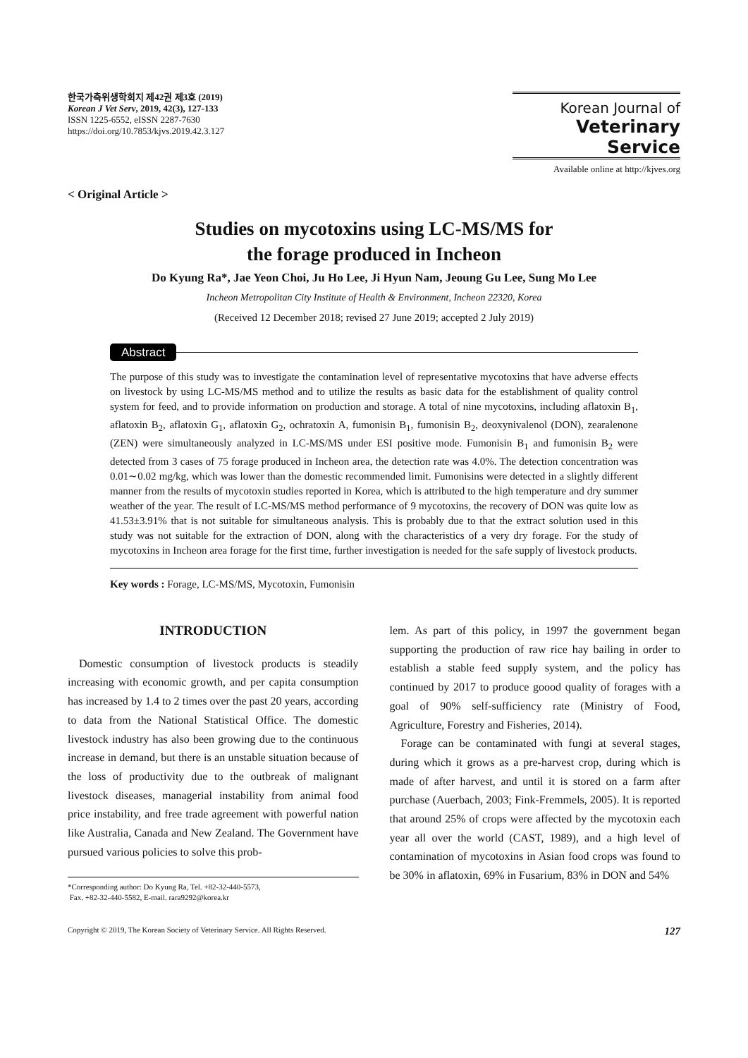한국가축위생학회지 제42권 제3호 (2019)
Korean J Vet Serv, 2019, 42(3), 127-133
ISSN 1225-6552, eISSN 2287-7630
https://doi.org/10.7853/kjvs.2019.42.3.127
Korean Journal of
Veterinary Service
Available online at http://kjves.org
< Original Article >
Studies on mycotoxins using LC-MS/MS for
the forage produced in Incheon
Do Kyung Ra*, Jae Yeon Choi, Ju Ho Lee, Ji Hyun Nam, Jeoung Gu Lee, Sung Mo Lee
Incheon Metropolitan City Institute of Health & Environment, Incheon 22320, Korea
(Received 12 December 2018; revised 27 June 2019; accepted 2 July 2019)
Abstract
The purpose of this study was to investigate the contamination level of representative mycotoxins that have adverse effects on livestock by using LC-MS/MS method and to utilize the results as basic data for the establishment of quality control system for feed, and to provide information on production and storage. A total of nine mycotoxins, including aflatoxin B<sub>1</sub>, aflatoxin B<sub>2</sub>, aflatoxin G<sub>1</sub>, aflatoxin G<sub>2</sub>, ochratoxin A, fumonisin B<sub>1</sub>, fumonisin B<sub>2</sub>, deoxynivalenol (DON), zearalenone (ZEN) were simultaneously analyzed in LC-MS/MS under ESI positive mode. Fumonisin B<sub>1</sub> and fumonisin B<sub>2</sub> were detected from 3 cases of 75 forage produced in Incheon area, the detection rate was 4.0%. The detection concentration was 0.01∼0.02 mg/kg, which was lower than the domestic recommended limit. Fumonisins were detected in a slightly different manner from the results of mycotoxin studies reported in Korea, which is attributed to the high temperature and dry summer weather of the year. The result of LC-MS/MS method performance of 9 mycotoxins, the recovery of DON was quite low as 41.53±3.91% that is not suitable for simultaneous analysis. This is probably due to that the extract solution used in this study was not suitable for the extraction of DON, along with the characteristics of a very dry forage. For the study of mycotoxins in Incheon area forage for the first time, further investigation is needed for the safe supply of livestock products.
Key words : Forage, LC-MS/MS, Mycotoxin, Fumonisin
INTRODUCTION
Domestic consumption of livestock products is steadily increasing with economic growth, and per capita consumption has increased by 1.4 to 2 times over the past 20 years, according to data from the National Statistical Office. The domestic livestock industry has also been growing due to the continuous increase in demand, but there is an unstable situation because of the loss of productivity due to the outbreak of malignant livestock diseases, managerial instability from animal food price instability, and free trade agreement with powerful nation like Australia, Canada and New Zealand. The Government have pursued various policies to solve this prob-
*Corresponding author: Do Kyung Ra, Tel. +82-32-440-5573,
Fax. +82-32-440-5582, E-mail. rara9292@korea.kr
lem. As part of this policy, in 1997 the government began supporting the production of raw rice hay bailing in order to establish a stable feed supply system, and the policy has continued by 2017 to produce goood quality of forages with a goal of 90% self-sufficiency rate (Ministry of Food, Agriculture, Forestry and Fisheries, 2014).
Forage can be contaminated with fungi at several stages, during which it grows as a pre-harvest crop, during which is made of after harvest, and until it is stored on a farm after purchase (Auerbach, 2003; Fink-Fremmels, 2005). It is reported that around 25% of crops were affected by the mycotoxin each year all over the world (CAST, 1989), and a high level of contamination of mycotoxins in Asian food crops was found to be 30% in aflatoxin, 69% in Fusarium, 83% in DON and 54%
Copyright © 2019, The Korean Society of Veterinary Service. All Rights Reserved. 127